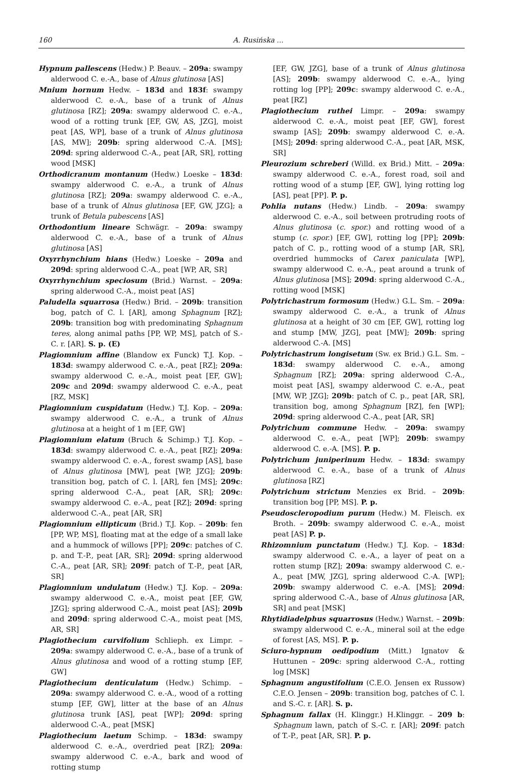160 A. Rusińska ...
Hypnum pallescens (Hedw.) P. Beauv. – 209a: swampy alderwood C. e.-A., base of Alnus glutinosa [AS]
Mnium hornum Hedw. – 183d and 183f: swampy alderwood C. e.-A., base of a trunk of Alnus glutinosa [RZ]; 209a: swampy alderwood C. e.-A., wood of a rotting trunk [EF, GW, AS, JZG], moist peat [AS, WP], base of a trunk of Alnus glutinosa [AS, MW]; 209b: spring alderwood C.-A. [MS]; 209d: spring alderwood C.-A., peat [AR, SR], rotting wood [MSK]
Orthodicranum montanum (Hedw.) Loeske – 183d: swampy alderwood C. e.-A., a trunk of Alnus glutinosa [RZ]; 209a: swampy alderwood C. e.-A., base of a trunk of Alnus glutinosa [EF, GW, JZG]; a trunk of Betula pubescens [AS]
Orthodontium lineare Schwägr. – 209a: swampy alderwood C. e.-A., base of a trunk of Alnus glutinosa [AS]
Oxyrrhynchium hians (Hedw.) Loeske – 209a and 209d: spring alderwood C.-A., peat [WP, AR, SR]
Oxyrrhynchium speciosum (Brid.) Warnst. – 209a: spring alderwood C.-A., moist peat [AS]
Paludella squarrosa (Hedw.) Brid. – 209b: transition bog, patch of C. l. [AR], among Sphagnum [RZ]; 209b: transition bog with predominating Sphagnum teres, along animal paths [PP, WP, MS], patch of S.-C. r. [AR]. S. p. (E)
Plagiomnium affine (Blandow ex Funck) T.J. Kop. – 183d: swampy alderwood C. e.-A., peat [RZ]; 209a: swampy alderwood C. e.-A., moist peat [EF, GW]; 209c and 209d: swampy alderwood C. e.-A., peat [RZ, MSK]
Plagiomnium cuspidatum (Hedw.) T.J. Kop. – 209a: swampy alderwood C. e.-A., a trunk of Alnus glutinosa at a height of 1 m [EF, GW]
Plagiomnium elatum (Bruch & Schimp.) T.J. Kop. – 183d: swampy alderwood C. e.-A., peat [RZ]; 209a: swampy alderwood C. e.-A., forest swamp [AS], base of Alnus glutinosa [MW], peat [WP, JZG]; 209b: transition bog, patch of C. l. [AR], fen [MS]; 209c: spring alderwood C.-A., peat [AR, SR]; 209c: swampy alderwood C. e.-A., peat [RZ]; 209d: spring alderwood C.-A., peat [AR, SR]
Plagiomnium ellipticum (Brid.) T.J. Kop. – 209b: fen [PP, WP, MS], floating mat at the edge of a small lake and a hummock of willows [PP]; 209c: patches of C. p. and T.-P., peat [AR, SR]; 209d: spring alderwood C.-A., peat [AR, SR]; 209f: patch of T.-P., peat [AR, SR]
Plagiomnium undulatum (Hedw.) T.J. Kop. – 209a: swampy alderwood C. e.-A., moist peat [EF, GW, JZG]; spring alderwood C.-A., moist peat [AS]; 209b and 209d: spring alderwood C.-A., moist peat [MS, AR, SR]
Plagiothecium curvifolium Schlieph. ex Limpr. – 209a: swampy alderwood C. e.-A., base of a trunk of Alnus glutinosa and wood of a rotting stump [EF, GW]
Plagiothecium denticulatum (Hedw.) Schimp. – 209a: swampy alderwood C. e.-A., wood of a rotting stump [EF, GW], litter at the base of an Alnus glutinosa trunk [AS], peat [WP]; 209d: spring alderwood C.-A., peat [MSK]
Plagiothecium laetum Schimp. – 183d: swampy alderwood C. e.-A., overdried peat [RZ]; 209a: swampy alderwood C. e.-A., bark and wood of rotting stump
[EF, GW, JZG], base of a trunk of Alnus glutinosa [AS]; 209b: swampy alderwood C. e.-A., lying rotting log [PP]; 209c: swampy alderwood C. e.-A., peat [RZ]
Plagiothecium ruthei Limpr. – 209a: swampy alderwood C. e.-A., moist peat [EF, GW], forest swamp [AS]; 209b: swampy alderwood C. e.-A. [MS]; 209d: spring alderwood C.-A., peat [AR, MSK, SR]
Pleurozium schreberi (Willd. ex Brid.) Mitt. – 209a: swampy alderwood C. e.-A., forest road, soil and rotting wood of a stump [EF, GW], lying rotting log [AS], peat [PP]. P. p.
Pohlia nutans (Hedw.) Lindb. – 209a: swampy alderwood C. e.-A., soil between protruding roots of Alnus glutinosa (c. spor.) and rotting wood of a stump (c. spor.) [EF, GW], rotting log [PP]; 209b: patch of C. p., rotting wood of a stump [AR, SR], overdried hummocks of Carex paniculata [WP], swampy alderwood C. e.-A., peat around a trunk of Alnus glutinosa [MS]; 209d: spring alderwood C.-A., rotting wood [MSK]
Polytrichastrum formosum (Hedw.) G.L. Sm. – 209a: swampy alderwood C. e.-A., a trunk of Alnus glutinosa at a height of 30 cm [EF, GW], rotting log and stump [MW, JZG], peat [MW]; 209b: spring alderwood C.-A. [MS]
Polytrichastrum longisetum (Sw. ex Brid.) G.L. Sm. – 183d: swampy alderwood C. e.-A., among Sphagnum [RZ]; 209a: spring alderwood C.-A., moist peat [AS], swampy alderwood C. e.-A., peat [MW, WP, JZG]; 209b: patch of C. p., peat [AR, SR], transition bog, among Sphagnum [RZ], fen [WP]; 209d: spring alderwood C.-A., peat [AR, SR]
Polytrichum commune Hedw. – 209a: swampy alderwood C. e.-A., peat [WP]; 209b: swampy alderwood C. e.-A. [MS]. P. p.
Polytrichum juniperinum Hedw. – 183d: swampy alderwood C. e.-A., base of a trunk of Alnus glutinosa [RZ]
Polytrichum strictum Menzies ex Brid. – 209b: transition bog [PP, MS]. P. p.
Pseudoscleropodium purum (Hedw.) M. Fleisch. ex Broth. – 209b: swampy alderwood C. e.-A., moist peat [AS] P. p.
Rhizomnium punctatum (Hedw.) T.J. Kop. – 183d: swampy alderwood C. e.-A., a layer of peat on a rotten stump [RZ]; 209a: swampy alderwood C. e.-A., peat [MW, JZG], spring alderwood C.-A. [WP]; 209b: swampy alderwood C. e.-A. [MS]; 209d: spring alderwood C.-A., base of Alnus glutinosa [AR, SR] and peat [MSK]
Rhytidiadelphus squarrosus (Hedw.) Warnst. – 209b: swampy alderwood C. e.-A., mineral soil at the edge of forest [AS, MS]. P. p.
Sciuro-hypnum oedipodium (Mitt.) Ignatov & Huttunen – 209c: spring alderwood C.-A., rotting log [MSK]
Sphagnum angustifolium (C.E.O. Jensen ex Russow) C.E.O. Jensen – 209b: transition bog, patches of C. l. and S.-C. r. [AR]. S. p.
Sphagnum fallax (H. Klinggr.) H.Klinggr. – 209 b: Sphagnum lawn, patch of S.-C. r. [AR]; 209f: patch of T.-P., peat [AR, SR]. P. p.